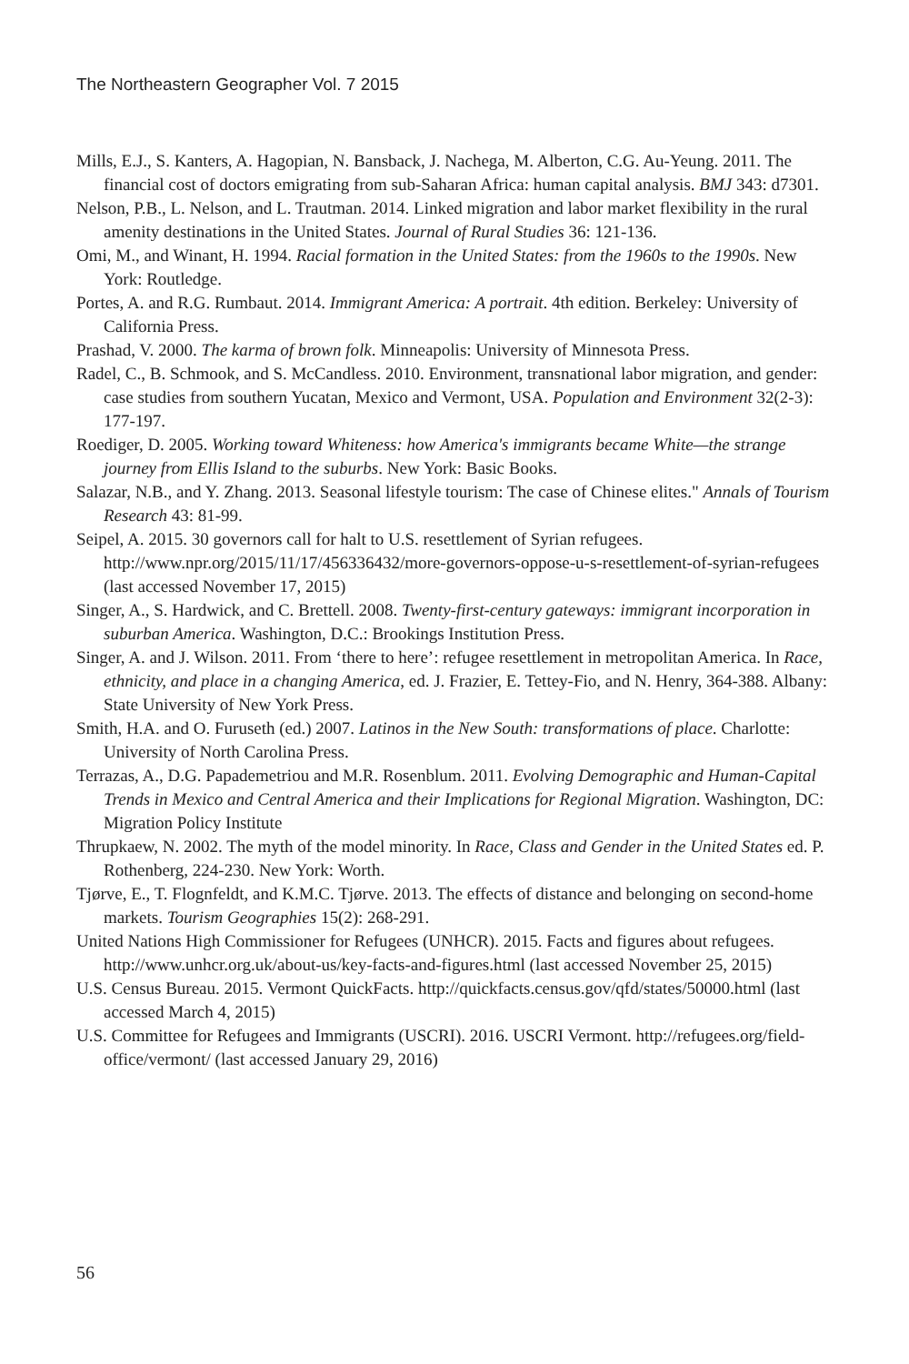The Northeastern Geographer Vol. 7 2015
Mills, E.J., S. Kanters, A. Hagopian, N. Bansback, J. Nachega, M. Alberton, C.G. Au-Yeung. 2011. The financial cost of doctors emigrating from sub-Saharan Africa: human capital analysis. BMJ 343: d7301.
Nelson, P.B., L. Nelson, and L. Trautman. 2014. Linked migration and labor market flexibility in the rural amenity destinations in the United States. Journal of Rural Studies 36: 121-136.
Omi, M., and Winant, H. 1994. Racial formation in the United States: from the 1960s to the 1990s. New York: Routledge.
Portes, A. and R.G. Rumbaut. 2014. Immigrant America: A portrait. 4th edition. Berkeley: University of California Press.
Prashad, V. 2000. The karma of brown folk. Minneapolis: University of Minnesota Press.
Radel, C., B. Schmook, and S. McCandless. 2010. Environment, transnational labor migration, and gender: case studies from southern Yucatan, Mexico and Vermont, USA. Population and Environment 32(2-3): 177-197.
Roediger, D. 2005. Working toward Whiteness: how America's immigrants became White—the strange journey from Ellis Island to the suburbs. New York: Basic Books.
Salazar, N.B., and Y. Zhang. 2013. Seasonal lifestyle tourism: The case of Chinese elites." Annals of Tourism Research 43: 81-99.
Seipel, A. 2015. 30 governors call for halt to U.S. resettlement of Syrian refugees. http://www.npr.org/2015/11/17/456336432/more-governors-oppose-u-s-resettlement-of-syrian-refugees (last accessed November 17, 2015)
Singer, A., S. Hardwick, and C. Brettell. 2008. Twenty-first-century gateways: immigrant incorporation in suburban America. Washington, D.C.: Brookings Institution Press.
Singer, A. and J. Wilson. 2011. From ‘there to here’: refugee resettlement in metropolitan America. In Race, ethnicity, and place in a changing America, ed. J. Frazier, E. Tettey-Fio, and N. Henry, 364-388. Albany: State University of New York Press.
Smith, H.A. and O. Furuseth (ed.) 2007. Latinos in the New South: transformations of place. Charlotte: University of North Carolina Press.
Terrazas, A., D.G. Papademetriou and M.R. Rosenblum. 2011. Evolving Demographic and Human-Capital Trends in Mexico and Central America and their Implications for Regional Migration. Washington, DC: Migration Policy Institute
Thrupkaew, N. 2002. The myth of the model minority. In Race, Class and Gender in the United States ed. P. Rothenberg, 224-230. New York: Worth.
Tjørve, E., T. Flognfeldt, and K.M.C. Tjørve. 2013. The effects of distance and belonging on second-home markets. Tourism Geographies 15(2): 268-291.
United Nations High Commissioner for Refugees (UNHCR). 2015. Facts and figures about refugees. http://www.unhcr.org.uk/about-us/key-facts-and-figures.html (last accessed November 25, 2015)
U.S. Census Bureau. 2015. Vermont QuickFacts. http://quickfacts.census.gov/qfd/states/50000.html (last accessed March 4, 2015)
U.S. Committee for Refugees and Immigrants (USCRI). 2016. USCRI Vermont. http://refugees.org/field-office/vermont/ (last accessed January 29, 2016)
56